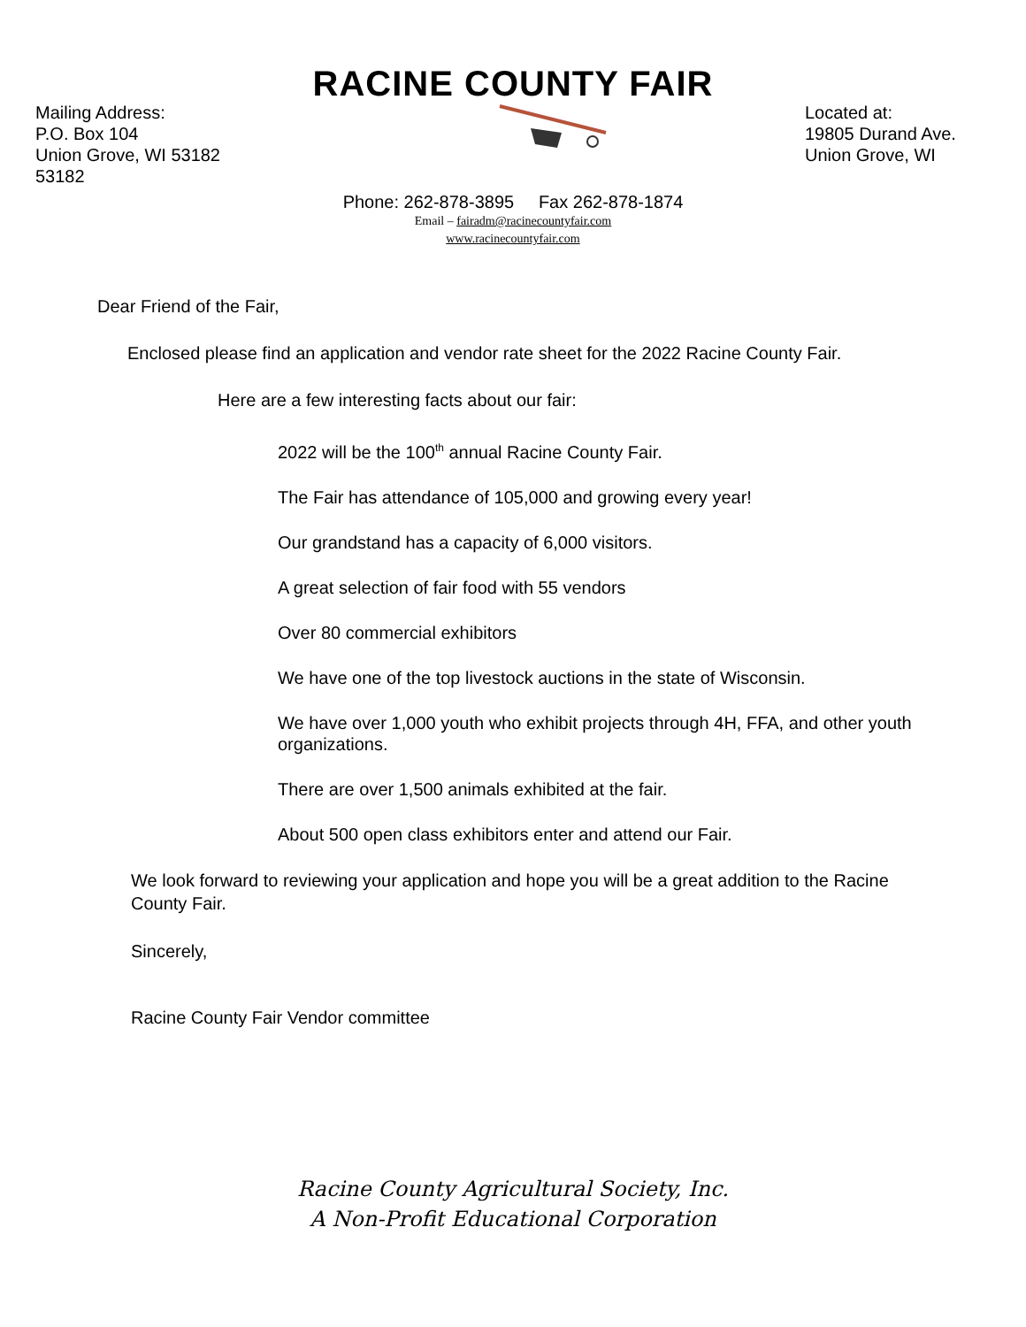RACINE COUNTY FAIR
Mailing Address:
P.O. Box 104
Union Grove, WI 53182
53182
Located at:
19805 Durand Ave.
Union Grove, WI
Phone: 262-878-3895 Fax 262-878-1874
Email – fairadm@racinecountyfair.com
www.racinecountyfair.com
Dear Friend of the Fair,
Enclosed please find an application and vendor rate sheet for the 2022 Racine County Fair.
Here are a few interesting facts about our fair:
2022 will be the 100<sup>th</sup> annual Racine County Fair.
The Fair has attendance of 105,000 and growing every year!
Our grandstand has a capacity of 6,000 visitors.
A great selection of fair food with 55 vendors
Over 80 commercial exhibitors
We have one of the top livestock auctions in the state of Wisconsin.
We have over 1,000 youth who exhibit projects through 4H, FFA, and other youth organizations.
There are over 1,500 animals exhibited at the fair.
About 500 open class exhibitors enter and attend our Fair.
We look forward to reviewing your application and hope you will be a great addition to the Racine County Fair.
Sincerely,
Racine County Fair Vendor committee
Racine County Agricultural Society, Inc.
A Non-Profit Educational Corporation